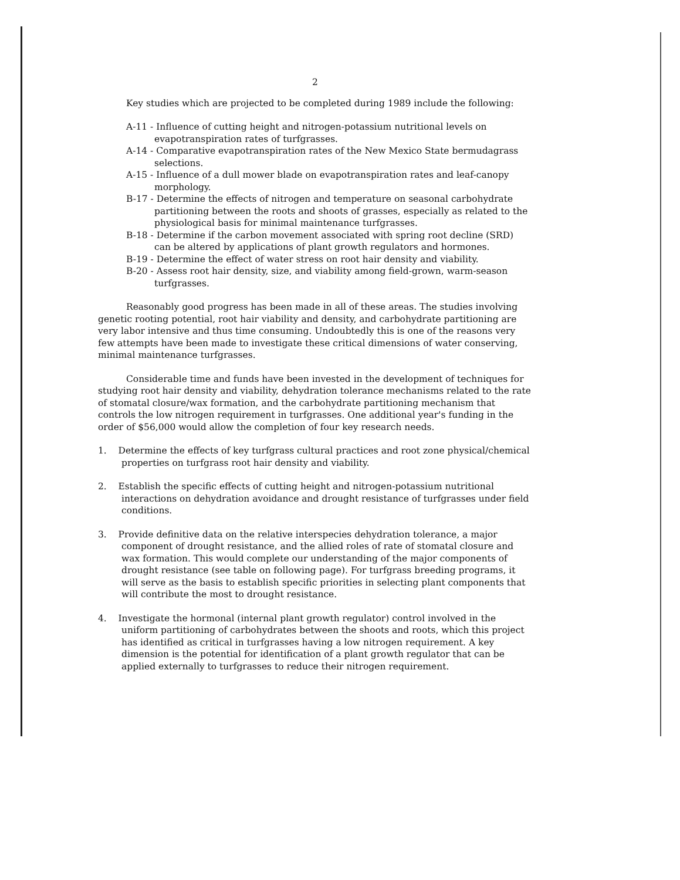2
Key studies which are projected to be completed during 1989 include the following:
A-11 - Influence of cutting height and nitrogen-potassium nutritional levels on evapotranspiration rates of turfgrasses.
A-14 - Comparative evapotranspiration rates of the New Mexico State bermudagrass selections.
A-15 - Influence of a dull mower blade on evapotranspiration rates and leaf-canopy morphology.
B-17 - Determine the effects of nitrogen and temperature on seasonal carbohydrate partitioning between the roots and shoots of grasses, especially as related to the physiological basis for minimal maintenance turfgrasses.
B-18 - Determine if the carbon movement associated with spring root decline (SRD) can be altered by applications of plant growth regulators and hormones.
B-19 - Determine the effect of water stress on root hair density and viability.
B-20 - Assess root hair density, size, and viability among field-grown, warm-season turfgrasses.
Reasonably good progress has been made in all of these areas. The studies involving genetic rooting potential, root hair viability and density, and carbohydrate partitioning are very labor intensive and thus time consuming. Undoubtedly this is one of the reasons very few attempts have been made to investigate these critical dimensions of water conserving, minimal maintenance turfgrasses.
Considerable time and funds have been invested in the development of techniques for studying root hair density and viability, dehydration tolerance mechanisms related to the rate of stomatal closure/wax formation, and the carbohydrate partitioning mechanism that controls the low nitrogen requirement in turfgrasses. One additional year's funding in the order of $56,000 would allow the completion of four key research needs.
1. Determine the effects of key turfgrass cultural practices and root zone physical/chemical properties on turfgrass root hair density and viability.
2. Establish the specific effects of cutting height and nitrogen-potassium nutritional interactions on dehydration avoidance and drought resistance of turfgrasses under field conditions.
3. Provide definitive data on the relative interspecies dehydration tolerance, a major component of drought resistance, and the allied roles of rate of stomatal closure and wax formation. This would complete our understanding of the major components of drought resistance (see table on following page). For turfgrass breeding programs, it will serve as the basis to establish specific priorities in selecting plant components that will contribute the most to drought resistance.
4. Investigate the hormonal (internal plant growth regulator) control involved in the uniform partitioning of carbohydrates between the shoots and roots, which this project has identified as critical in turfgrasses having a low nitrogen requirement. A key dimension is the potential for identification of a plant growth regulator that can be applied externally to turfgrasses to reduce their nitrogen requirement.